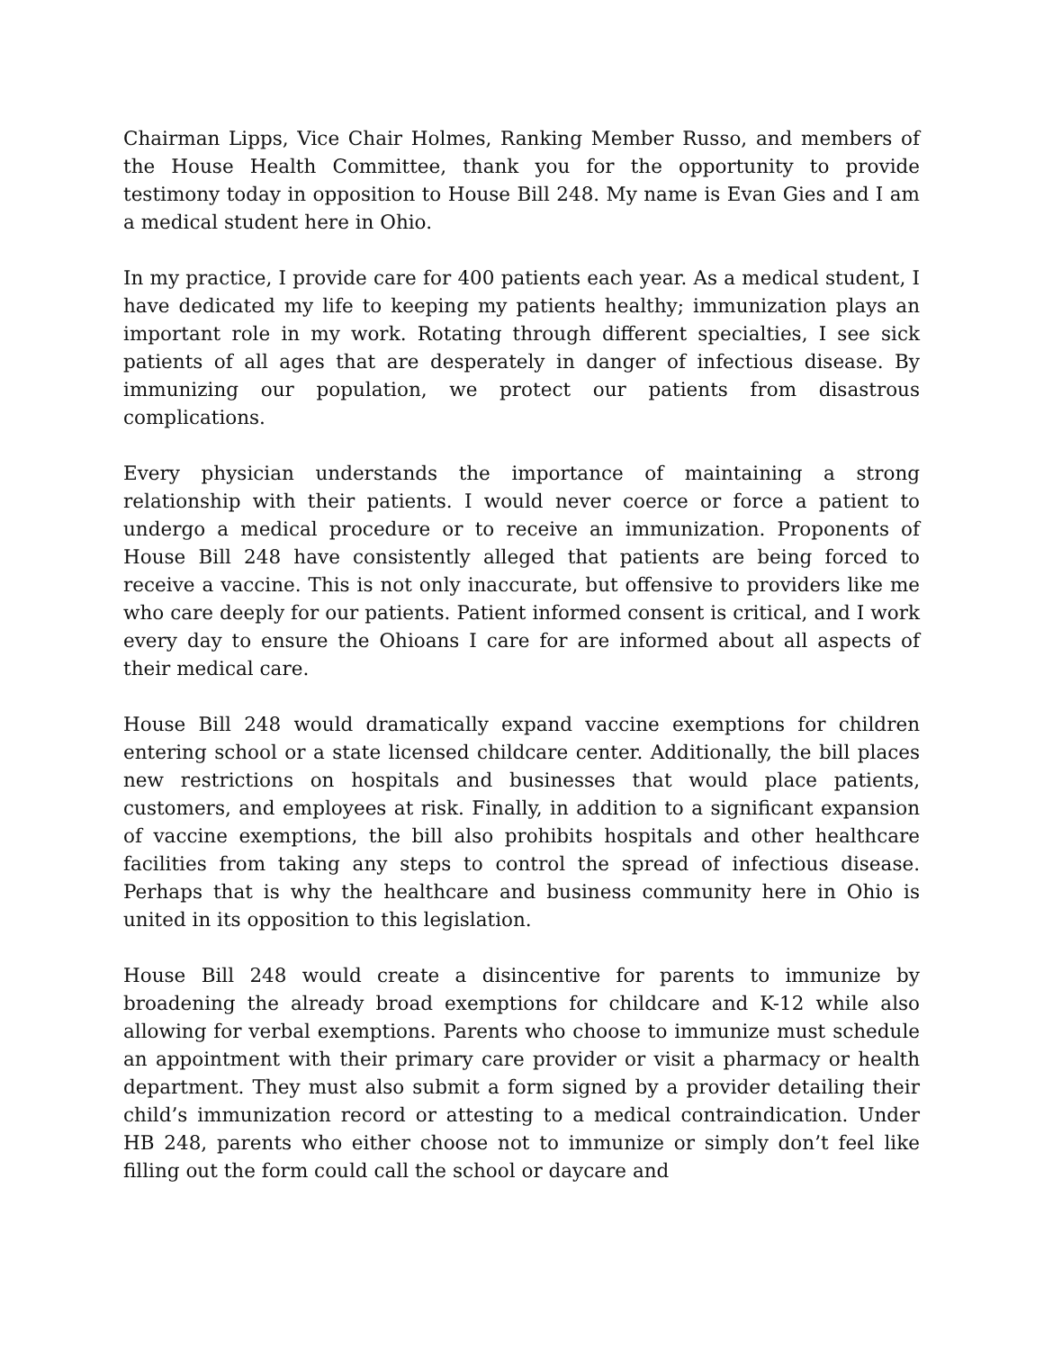Chairman Lipps, Vice Chair Holmes, Ranking Member Russo, and members of the House Health Committee, thank you for the opportunity to provide testimony today in opposition to House Bill 248. My name is Evan Gies and I am a medical student here in Ohio.
In my practice, I provide care for 400 patients each year. As a medical student, I have dedicated my life to keeping my patients healthy; immunization plays an important role in my work. Rotating through different specialties, I see sick patients of all ages that are desperately in danger of infectious disease. By immunizing our population, we protect our patients from disastrous complications.
Every physician understands the importance of maintaining a strong relationship with their patients. I would never coerce or force a patient to undergo a medical procedure or to receive an immunization. Proponents of House Bill 248 have consistently alleged that patients are being forced to receive a vaccine. This is not only inaccurate, but offensive to providers like me who care deeply for our patients. Patient informed consent is critical, and I work every day to ensure the Ohioans I care for are informed about all aspects of their medical care.
House Bill 248 would dramatically expand vaccine exemptions for children entering school or a state licensed childcare center. Additionally, the bill places new restrictions on hospitals and businesses that would place patients, customers, and employees at risk. Finally, in addition to a significant expansion of vaccine exemptions, the bill also prohibits hospitals and other healthcare facilities from taking any steps to control the spread of infectious disease. Perhaps that is why the healthcare and business community here in Ohio is united in its opposition to this legislation.
House Bill 248 would create a disincentive for parents to immunize by broadening the already broad exemptions for childcare and K-12 while also allowing for verbal exemptions. Parents who choose to immunize must schedule an appointment with their primary care provider or visit a pharmacy or health department. They must also submit a form signed by a provider detailing their child’s immunization record or attesting to a medical contraindication. Under HB 248, parents who either choose not to immunize or simply don’t feel like filling out the form could call the school or daycare and